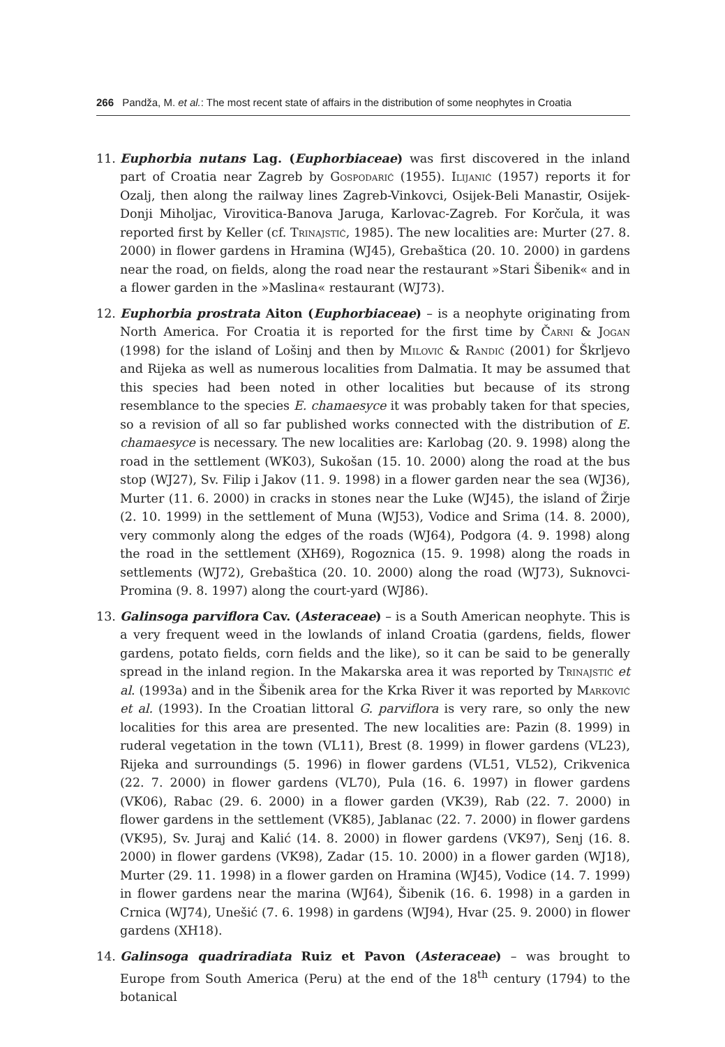266 Pandža, M. et al.: The most recent state of affairs in the distribution of some neophytes in Croatia
11. Euphorbia nutans Lag. (Euphorbiaceae) was first discovered in the inland part of Croatia near Zagreb by Gospodarić (1955). Ilijanić (1957) reports it for Ozalj, then along the railway lines Zagreb-Vinkovci, Osijek-Beli Manastir, Osijek-Donji Miholjac, Virovitica-Banova Jaruga, Karlovac-Zagreb. For Korčula, it was reported first by Keller (cf. Trinajstić, 1985). The new localities are: Murter (27. 8. 2000) in flower gardens in Hramina (WJ45), Grebaštica (20. 10. 2000) in gardens near the road, on fields, along the road near the restaurant »Stari Šibenik« and in a flower garden in the »Maslina« restaurant (WJ73).
12. Euphorbia prostrata Aiton (Euphorbiaceae) – is a neophyte originating from North America. For Croatia it is reported for the first time by Čarni & Jogan (1998) for the island of Lošinj and then by Milović & Randić (2001) for Škrljevo and Rijeka as well as numerous localities from Dalmatia. It may be assumed that this species had been noted in other localities but because of its strong resemblance to the species E. chamaesyce it was probably taken for that species, so a revision of all so far published works connected with the distribution of E. chamaesyce is necessary. The new localities are: Karlobag (20. 9. 1998) along the road in the settlement (WK03), Sukošan (15. 10. 2000) along the road at the bus stop (WJ27), Sv. Filip i Jakov (11. 9. 1998) in a flower garden near the sea (WJ36), Murter (11. 6. 2000) in cracks in stones near the Luke (WJ45), the island of Žirje (2. 10. 1999) in the settlement of Muna (WJ53), Vodice and Srima (14. 8. 2000), very commonly along the edges of the roads (WJ64), Podgora (4. 9. 1998) along the road in the settlement (XH69), Rogoznica (15. 9. 1998) along the roads in settlements (WJ72), Grebaštica (20. 10. 2000) along the road (WJ73), Suknovci-Promina (9. 8. 1997) along the court-yard (WJ86).
13. Galinsoga parviflora Cav. (Asteraceae) – is a South American neophyte. This is a very frequent weed in the lowlands of inland Croatia (gardens, fields, flower gardens, potato fields, corn fields and the like), so it can be said to be generally spread in the inland region. In the Makarska area it was reported by Trinajstić et al. (1993a) and in the Šibenik area for the Krka River it was reported by Marković et al. (1993). In the Croatian littoral G. parviflora is very rare, so only the new localities for this area are presented. The new localities are: Pazin (8. 1999) in ruderal vegetation in the town (VL11), Brest (8. 1999) in flower gardens (VL23), Rijeka and surroundings (5. 1996) in flower gardens (VL51, VL52), Crikvenica (22. 7. 2000) in flower gardens (VL70), Pula (16. 6. 1997) in flower gardens (VK06), Rabac (29. 6. 2000) in a flower garden (VK39), Rab (22. 7. 2000) in flower gardens in the settlement (VK85), Jablanac (22. 7. 2000) in flower gardens (VK95), Sv. Juraj and Kalić (14. 8. 2000) in flower gardens (VK97), Senj (16. 8. 2000) in flower gardens (VK98), Zadar (15. 10. 2000) in a flower garden (WJ18), Murter (29. 11. 1998) in a flower garden on Hramina (WJ45), Vodice (14. 7. 1999) in flower gardens near the marina (WJ64), Šibenik (16. 6. 1998) in a garden in Crnica (WJ74), Unešić (7. 6. 1998) in gardens (WJ94), Hvar (25. 9. 2000) in flower gardens (XH18).
14. Galinsoga quadriradiata Ruiz et Pavon (Asteraceae) – was brought to Europe from South America (Peru) at the end of the 18<sup>th</sup> century (1794) to the botanical